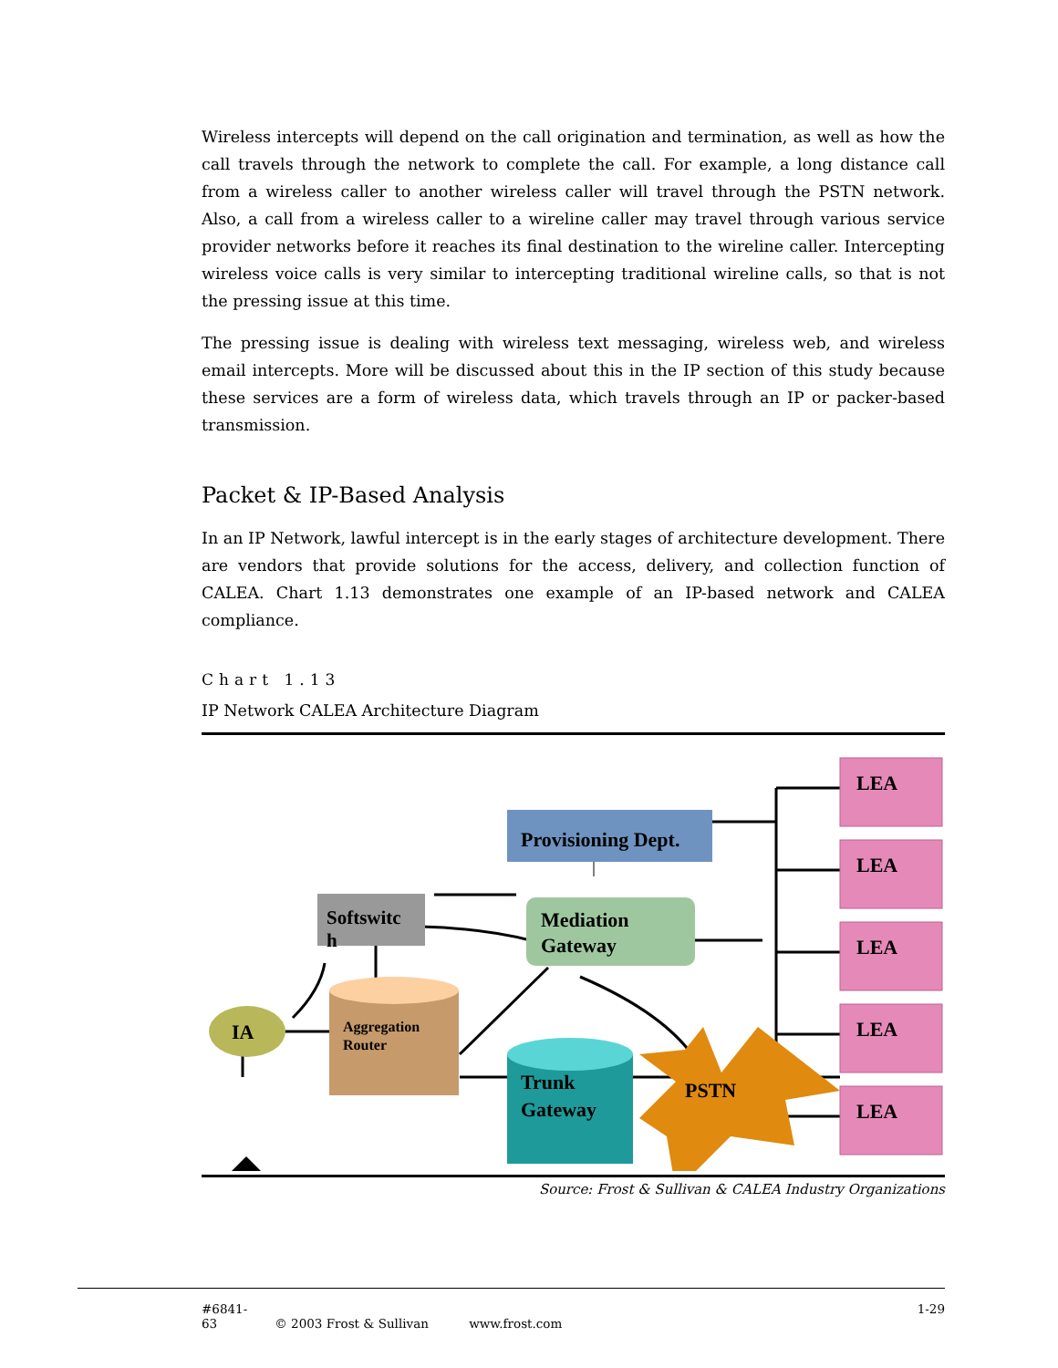Wireless intercepts will depend on the call origination and termination, as well as how the call travels through the network to complete the call. For example, a long distance call from a wireless caller to another wireless caller will travel through the PSTN network. Also, a call from a wireless caller to a wireline caller may travel through various service provider networks before it reaches its final destination to the wireline caller. Intercepting wireless voice calls is very similar to intercepting traditional wireline calls, so that is not the pressing issue at this time.
The pressing issue is dealing with wireless text messaging, wireless web, and wireless email intercepts. More will be discussed about this in the IP section of this study because these services are a form of wireless data, which travels through an IP or packer-based transmission.
Packet & IP-Based Analysis
In an IP Network, lawful intercept is in the early stages of architecture development. There are vendors that provide solutions for the access, delivery, and collection function of CALEA. Chart 1.13 demonstrates one example of an IP-based network and CALEA compliance.
Chart 1.13
IP Network CALEA Architecture Diagram
Provisioning Dept.
Softswitc
h
Mediation
Gateway
IA
Aggregation
Router
Trunk
Gateway
PSTN
LEA
LEA
LEA
LEA
LEA
Source: Frost & Sullivan & CALEA Industry Organizations
#6841-63 © 2003 Frost & Sullivan www.frost.com 1-29